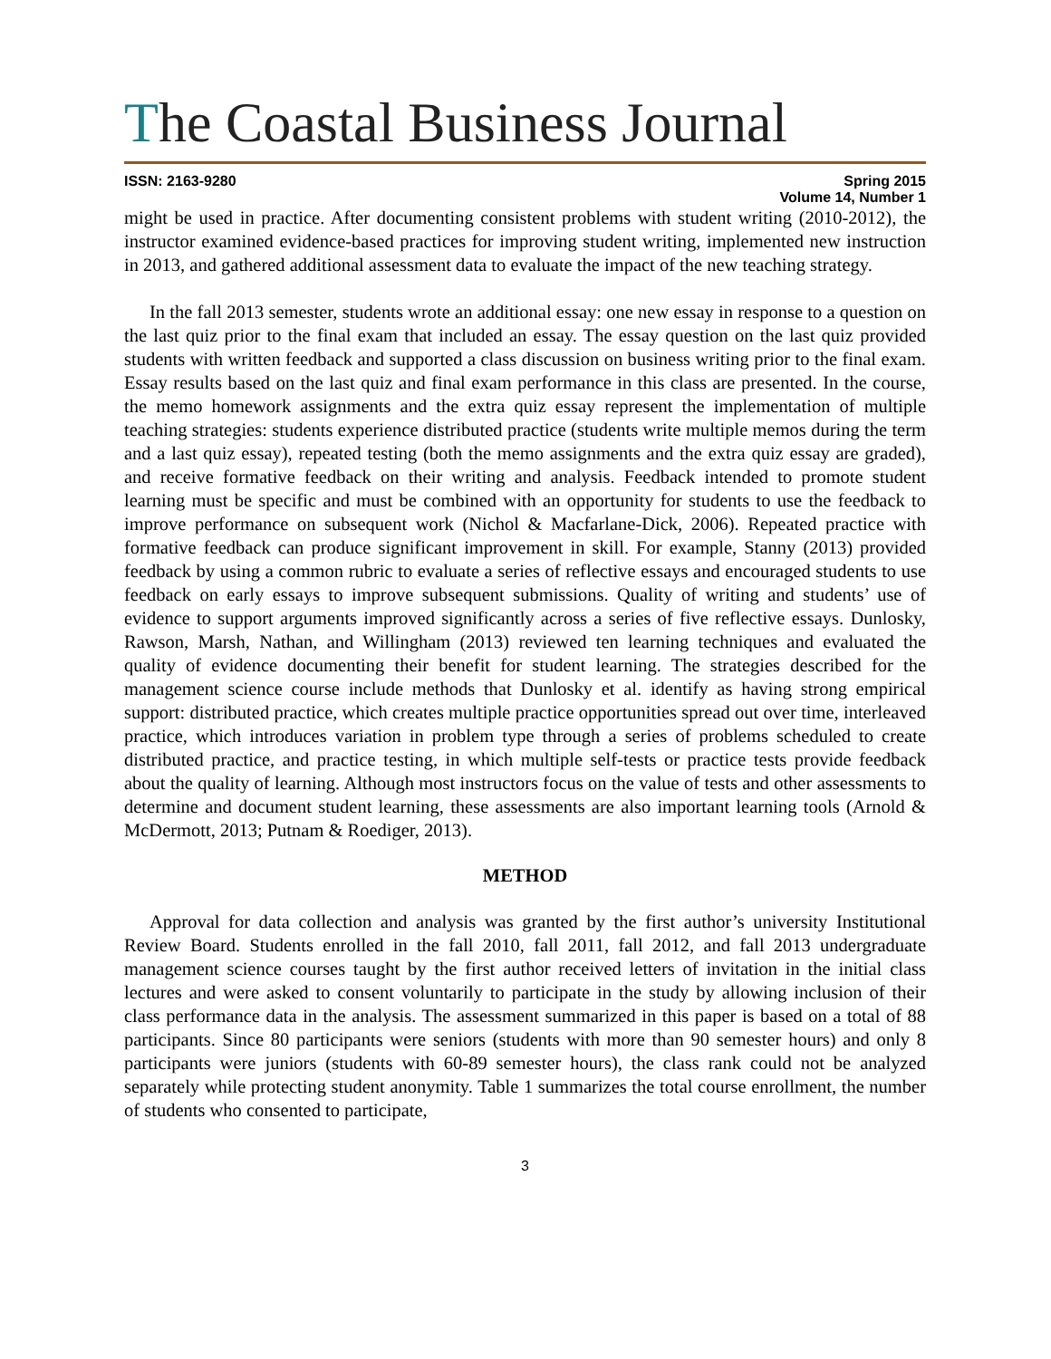The Coastal Business Journal
ISSN: 2163-9280 Spring 2015
Volume 14, Number 1
might be used in practice. After documenting consistent problems with student writing (2010-2012), the instructor examined evidence-based practices for improving student writing, implemented new instruction in 2013, and gathered additional assessment data to evaluate the impact of the new teaching strategy.
In the fall 2013 semester, students wrote an additional essay: one new essay in response to a question on the last quiz prior to the final exam that included an essay. The essay question on the last quiz provided students with written feedback and supported a class discussion on business writing prior to the final exam. Essay results based on the last quiz and final exam performance in this class are presented. In the course, the memo homework assignments and the extra quiz essay represent the implementation of multiple teaching strategies: students experience distributed practice (students write multiple memos during the term and a last quiz essay), repeated testing (both the memo assignments and the extra quiz essay are graded), and receive formative feedback on their writing and analysis. Feedback intended to promote student learning must be specific and must be combined with an opportunity for students to use the feedback to improve performance on subsequent work (Nichol & Macfarlane-Dick, 2006). Repeated practice with formative feedback can produce significant improvement in skill. For example, Stanny (2013) provided feedback by using a common rubric to evaluate a series of reflective essays and encouraged students to use feedback on early essays to improve subsequent submissions. Quality of writing and students’ use of evidence to support arguments improved significantly across a series of five reflective essays. Dunlosky, Rawson, Marsh, Nathan, and Willingham (2013) reviewed ten learning techniques and evaluated the quality of evidence documenting their benefit for student learning. The strategies described for the management science course include methods that Dunlosky et al. identify as having strong empirical support: distributed practice, which creates multiple practice opportunities spread out over time, interleaved practice, which introduces variation in problem type through a series of problems scheduled to create distributed practice, and practice testing, in which multiple self-tests or practice tests provide feedback about the quality of learning. Although most instructors focus on the value of tests and other assessments to determine and document student learning, these assessments are also important learning tools (Arnold & McDermott, 2013; Putnam & Roediger, 2013).
METHOD
Approval for data collection and analysis was granted by the first author’s university Institutional Review Board. Students enrolled in the fall 2010, fall 2011, fall 2012, and fall 2013 undergraduate management science courses taught by the first author received letters of invitation in the initial class lectures and were asked to consent voluntarily to participate in the study by allowing inclusion of their class performance data in the analysis. The assessment summarized in this paper is based on a total of 88 participants. Since 80 participants were seniors (students with more than 90 semester hours) and only 8 participants were juniors (students with 60-89 semester hours), the class rank could not be analyzed separately while protecting student anonymity. Table 1 summarizes the total course enrollment, the number of students who consented to participate,
3